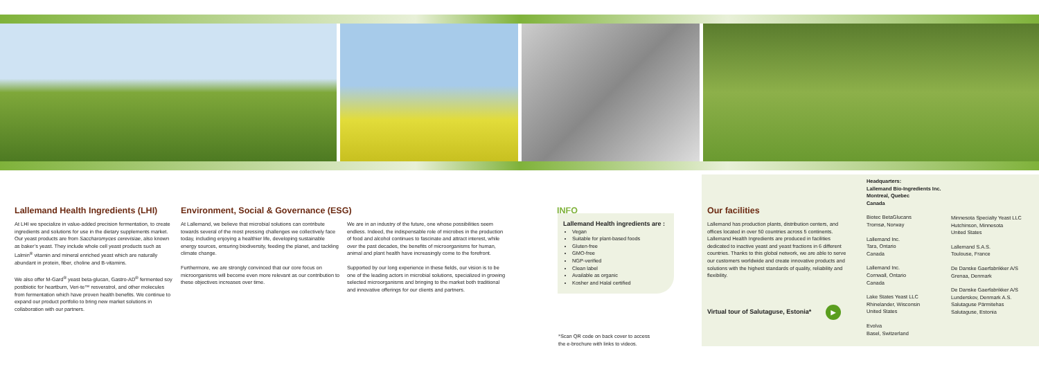Lallemand Health Ingredients (LHI)
At LHI we specialize in value-added precision fermentation, to create ingredients and solutions for use in the dietary supplements market. Our yeast products are from Saccharomyces cerevisiae, also known as baker’s yeast. They include whole cell yeast products such as Lalmin<sup>®</sup> vitamin and mineral enriched yeast which are naturally abundant in protein, fiber, choline and B-vitamins.
We also offer M-Gard<sup>®</sup> yeast beta-glucan, Gastro-AD<sup>®</sup> fermented soy postbiotic for heartburn, Veri-te™ resveratrol, and other molecules from fermentation which have proven health benefits. We continue to expand our product portfolio to bring new market solutions in collaboration with our partners.
Environment, Social & Governance (ESG)
At Lallemand, we believe that microbial solutions can contribute towards several of the most pressing challenges we collectively face today, including enjoying a healthier life, developing sustainable energy sources, ensuring biodiversity, feeding the planet, and tackling climate change.
Furthermore, we are strongly convinced that our core focus on microorganisms will become even more relevant as our contribution to these objectives increases over time.
We are in an industry of the future, one whose possibilities seem endless. Indeed, the indispensable role of microbes in the production of food and alcohol continues to fascinate and attract interest, while over the past decades, the benefits of microorganisms for human, animal and plant health have increasingly come to the forefront.
Supported by our long experience in these fields, our vision is to be one of the leading actors in microbial solutions, specialized in growing selected microorganisms and bringing to the market both traditional and innovative offerings for our clients and partners.
INFO
Lallemand Health ingredients are :
Vegan
Suitable for plant-based foods
Gluten-free
GMO-free
NGP-verified
Clean label
Available as organic
Kosher and Halal certified
*Scan QR code on back cover to access the e-brochure with links to videos.
Our facilities
Lallemand has production plants, distribution centers, and offices located in over 50 countries across 5 continents. Lallemand Health Ingredients are produced in facilities dedicated to inactive yeast and yeast fractions in 6 different countries. Thanks to this global network, we are able to serve our customers worldwide and create innovative products and solutions with the highest standards of quality, reliability and flexibility.
Virtual tour of Salutaguse, Estonia* ▶
Headquarters:
Lallemand Bio-Ingredients Inc.
Montreal, Quebec
Canada
Biotec BetaGlucans
Tromsø, Norway
Lallemand Inc.
Tara, Ontario
Canada
Lallemand Inc.
Cornwall, Ontario
Canada
Lake States Yeast LLC
Rhinelander, Wisconsin
United States
Evolva
Basel, Switzerland
Minnesota Specialty Yeast LLC
Hutchinson, Minnesota
United States
Lallemand S.A.S.
Toulouse, France
De Danske Gaerfabrikker A/S
Grenaa, Denmark
De Danske Gaerfabrikker A/S
Lunderskov, Denmark A.S. Salutaguse Pärmitehas
Salutaguse, Estonia